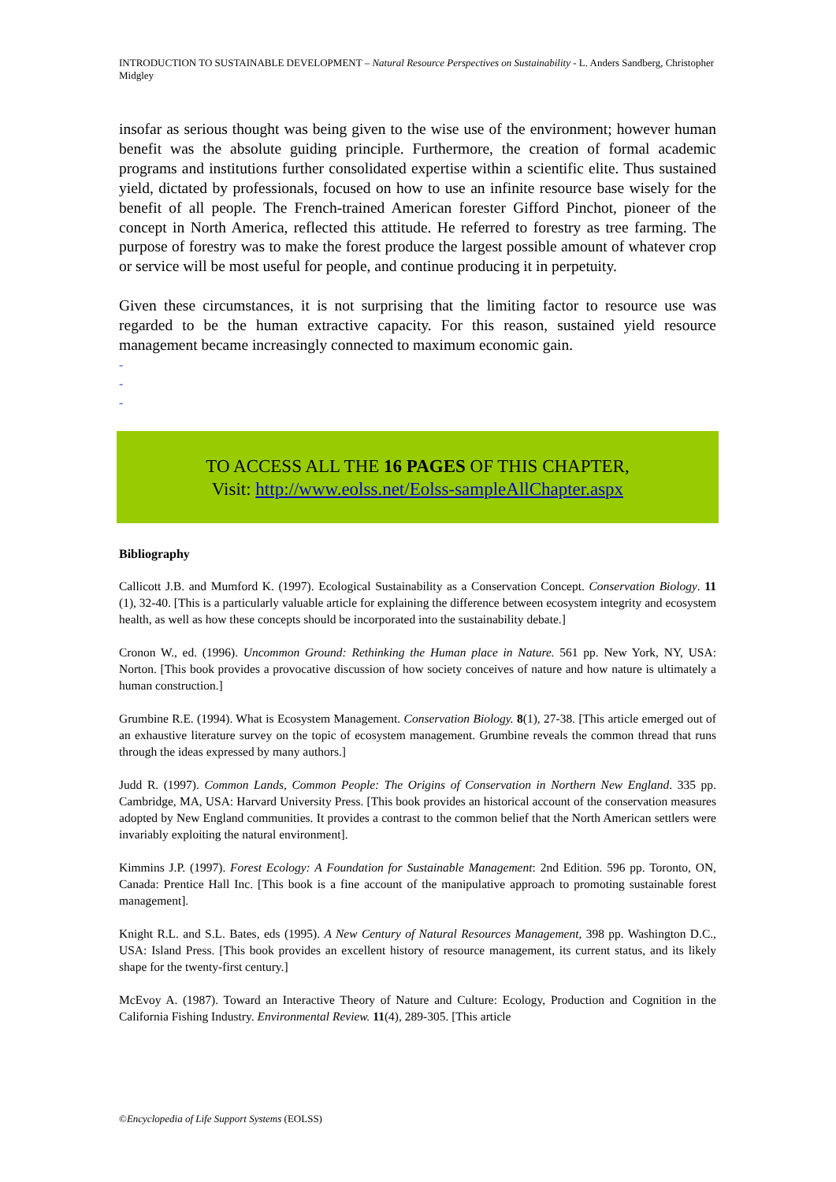INTRODUCTION TO SUSTAINABLE DEVELOPMENT – Natural Resource Perspectives on Sustainability - L. Anders Sandberg, Christopher Midgley
insofar as serious thought was being given to the wise use of the environment; however human benefit was the absolute guiding principle. Furthermore, the creation of formal academic programs and institutions further consolidated expertise within a scientific elite. Thus sustained yield, dictated by professionals, focused on how to use an infinite resource base wisely for the benefit of all people. The French-trained American forester Gifford Pinchot, pioneer of the concept in North America, reflected this attitude. He referred to forestry as tree farming. The purpose of forestry was to make the forest produce the largest possible amount of whatever crop or service will be most useful for people, and continue producing it in perpetuity.
Given these circumstances, it is not surprising that the limiting factor to resource use was regarded to be the human extractive capacity. For this reason, sustained yield resource management became increasingly connected to maximum economic gain.
-
-
-
TO ACCESS ALL THE 16 PAGES OF THIS CHAPTER,
Visit: http://www.eolss.net/Eolss-sampleAllChapter.aspx
Bibliography
Callicott J.B. and Mumford K. (1997). Ecological Sustainability as a Conservation Concept. Conservation Biology. 11 (1), 32-40. [This is a particularly valuable article for explaining the difference between ecosystem integrity and ecosystem health, as well as how these concepts should be incorporated into the sustainability debate.]
Cronon W., ed. (1996). Uncommon Ground: Rethinking the Human place in Nature. 561 pp. New York, NY, USA: Norton. [This book provides a provocative discussion of how society conceives of nature and how nature is ultimately a human construction.]
Grumbine R.E. (1994). What is Ecosystem Management. Conservation Biology. 8(1), 27-38. [This article emerged out of an exhaustive literature survey on the topic of ecosystem management. Grumbine reveals the common thread that runs through the ideas expressed by many authors.]
Judd R. (1997). Common Lands, Common People: The Origins of Conservation in Northern New England. 335 pp. Cambridge, MA, USA: Harvard University Press. [This book provides an historical account of the conservation measures adopted by New England communities. It provides a contrast to the common belief that the North American settlers were invariably exploiting the natural environment].
Kimmins J.P. (1997). Forest Ecology: A Foundation for Sustainable Management: 2nd Edition. 596 pp. Toronto, ON, Canada: Prentice Hall Inc. [This book is a fine account of the manipulative approach to promoting sustainable forest management].
Knight R.L. and S.L. Bates, eds (1995). A New Century of Natural Resources Management, 398 pp. Washington D.C., USA: Island Press. [This book provides an excellent history of resource management, its current status, and its likely shape for the twenty-first century.]
McEvoy A. (1987). Toward an Interactive Theory of Nature and Culture: Ecology, Production and Cognition in the California Fishing Industry. Environmental Review. 11(4), 289-305. [This article
©Encyclopedia of Life Support Systems (EOLSS)